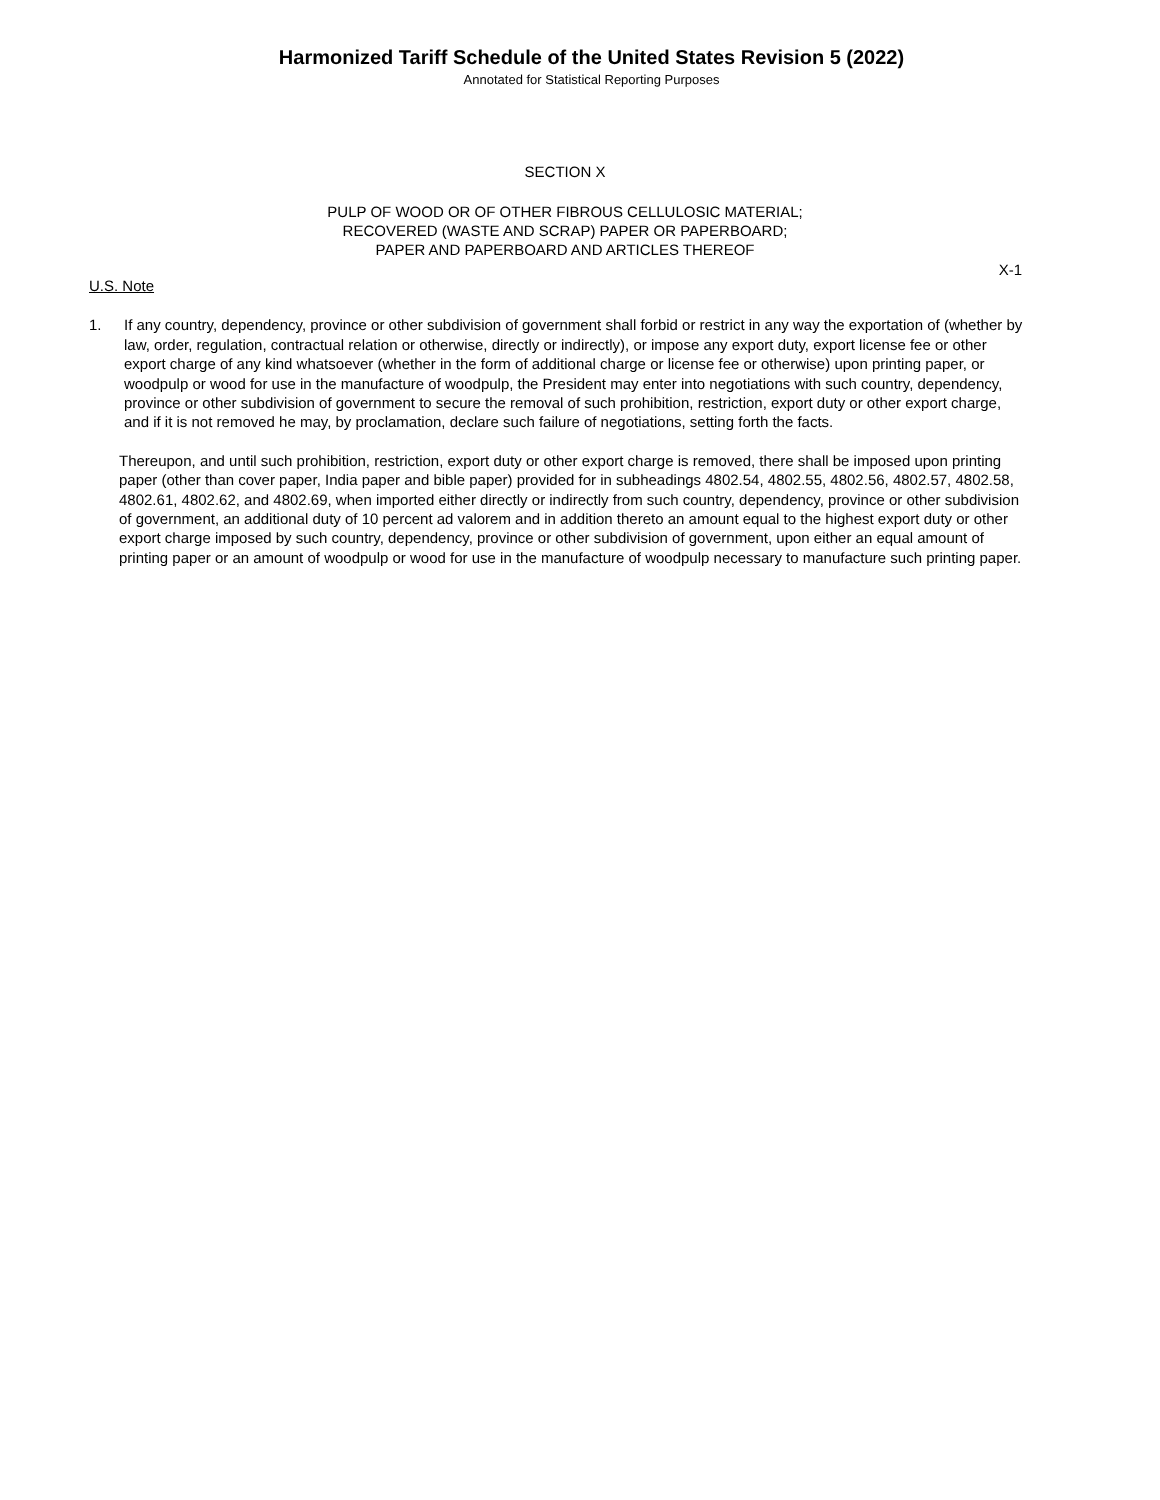Harmonized Tariff Schedule of the United States Revision 5 (2022)
Annotated for Statistical Reporting Purposes
SECTION X
PULP OF WOOD OR OF OTHER FIBROUS CELLULOSIC MATERIAL;
RECOVERED (WASTE AND SCRAP) PAPER OR PAPERBOARD;
PAPER AND PAPERBOARD AND ARTICLES THEREOF
X-1
U.S. Note
1. If any country, dependency, province or other subdivision of government shall forbid or restrict in any way the exportation of (whether by law, order, regulation, contractual relation or otherwise, directly or indirectly), or impose any export duty, export license fee or other export charge of any kind whatsoever (whether in the form of additional charge or license fee or otherwise) upon printing paper, or woodpulp or wood for use in the manufacture of woodpulp, the President may enter into negotiations with such country, dependency, province or other subdivision of government to secure the removal of such prohibition, restriction, export duty or other export charge, and if it is not removed he may, by proclamation, declare such failure of negotiations, setting forth the facts.
Thereupon, and until such prohibition, restriction, export duty or other export charge is removed, there shall be imposed upon printing paper (other than cover paper, India paper and bible paper) provided for in subheadings 4802.54, 4802.55, 4802.56, 4802.57, 4802.58, 4802.61, 4802.62, and 4802.69, when imported either directly or indirectly from such country, dependency, province or other subdivision of government, an additional duty of 10 percent ad valorem and in addition thereto an amount equal to the highest export duty or other export charge imposed by such country, dependency, province or other subdivision of government, upon either an equal amount of printing paper or an amount of woodpulp or wood for use in the manufacture of woodpulp necessary to manufacture such printing paper.